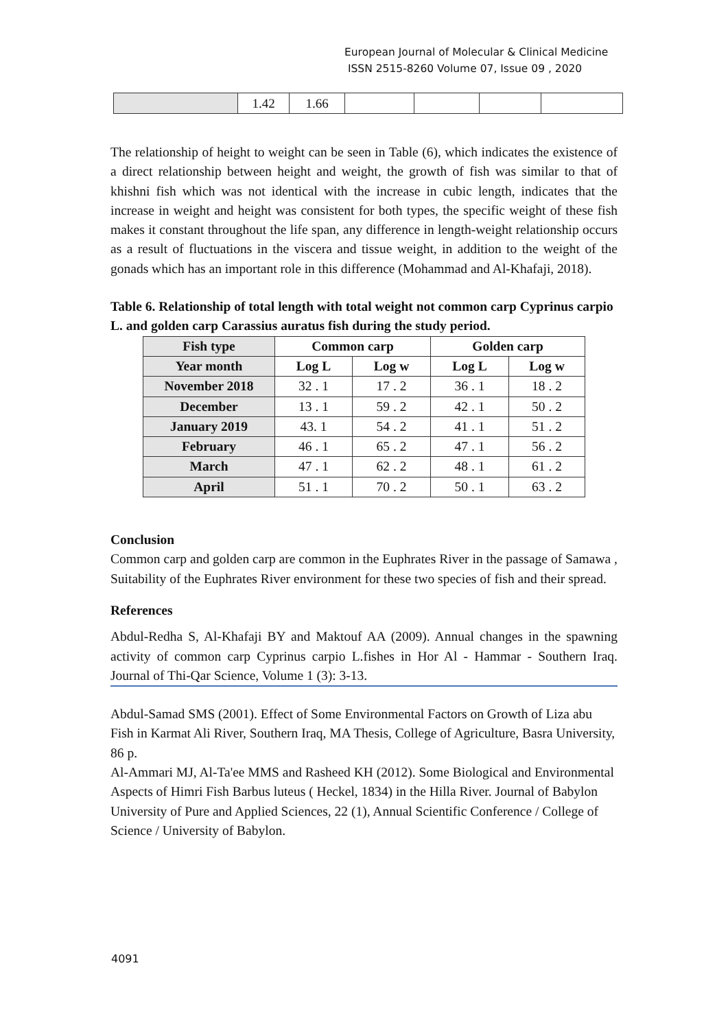European Journal of Molecular & Clinical Medicine
ISSN 2515-8260 Volume 07, Issue 09 , 2020
| | 1.42 | 1.66 | | | | |
The relationship of height to weight can be seen in Table (6), which indicates the existence of a direct relationship between height and weight, the growth of fish was similar to that of khishni fish which was not identical with the increase in cubic length, indicates that the increase in weight and height was consistent for both types, the specific weight of these fish makes it constant throughout the life span, any difference in length-weight relationship occurs as a result of fluctuations in the viscera and tissue weight, in addition to the weight of the gonads which has an important role in this difference (Mohammad and Al-Khafaji, 2018).
Table 6. Relationship of total length with total weight not common carp Cyprinus carpio L. and golden carp Carassius auratus fish during the study period.
| Fish type | Common carp | | Golden carp | |
| --- | --- | --- | --- | --- |
| Year month | Log L | Log w | Log L | Log w |
| November 2018 | 32 . 1 | 17 . 2 | 36 . 1 | 18 . 2 |
| December | 13 . 1 | 59 . 2 | 42 . 1 | 50 . 2 |
| January 2019 | 43. 1 | 54 . 2 | 41 . 1 | 51 . 2 |
| February | 46 . 1 | 65 . 2 | 47 . 1 | 56 . 2 |
| March | 47 . 1 | 62 . 2 | 48 . 1 | 61 . 2 |
| April | 51 . 1 | 70 . 2 | 50 . 1 | 63 . 2 |
Conclusion
Common carp and golden carp are common in the Euphrates River in the passage of Samawa , Suitability of the Euphrates River environment for these two species of fish and their spread.
References
Abdul-Redha S, Al-Khafaji BY and Maktouf AA (2009). Annual changes in the spawning activity of common carp Cyprinus carpio L.fishes in Hor Al - Hammar - Southern Iraq. Journal of Thi-Qar Science, Volume 1 (3): 3-13.
Abdul-Samad SMS (2001). Effect of Some Environmental Factors on Growth of Liza abu Fish in Karmat Ali River, Southern Iraq, MA Thesis, College of Agriculture, Basra University, 86 p.
Al-Ammari MJ, Al-Ta'ee MMS and Rasheed KH (2012). Some Biological and Environmental Aspects of Himri Fish Barbus luteus ( Heckel, 1834) in the Hilla River. Journal of Babylon University of Pure and Applied Sciences, 22 (1), Annual Scientific Conference / College of Science / University of Babylon.
4091